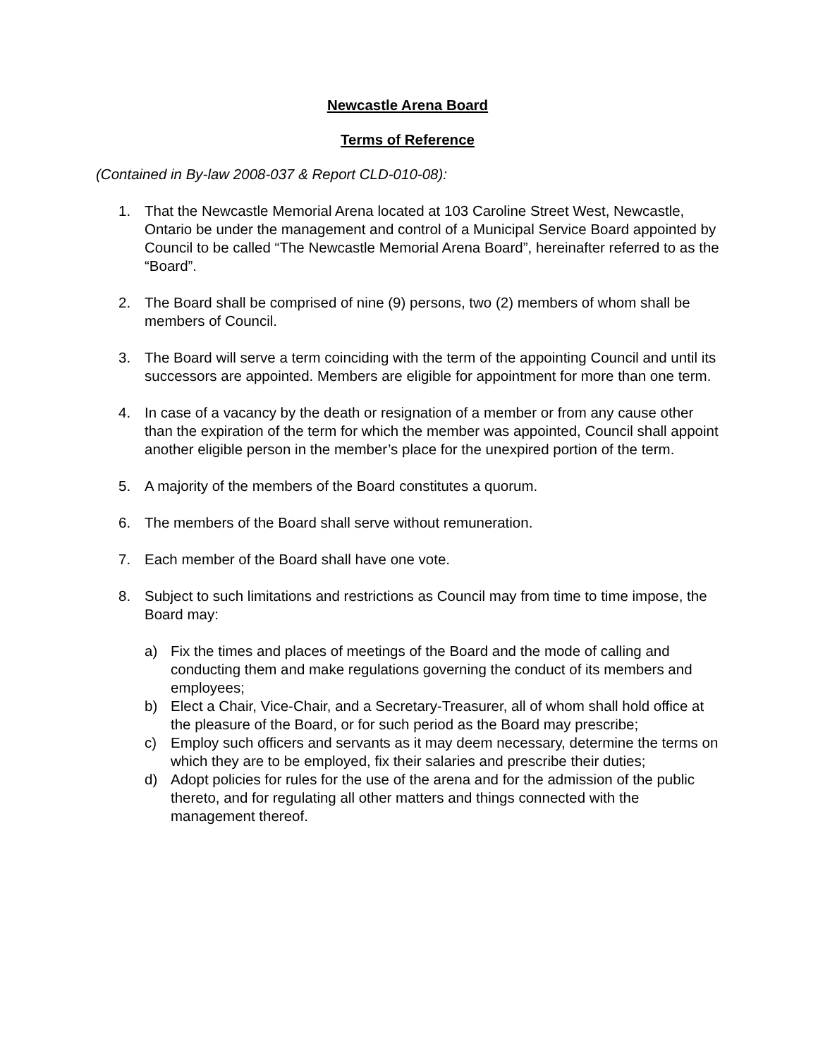Newcastle Arena Board
Terms of Reference
(Contained in By-law 2008-037 & Report CLD-010-08):
1. That the Newcastle Memorial Arena located at 103 Caroline Street West, Newcastle, Ontario be under the management and control of a Municipal Service Board appointed by Council to be called “The Newcastle Memorial Arena Board”, hereinafter referred to as the “Board”.
2. The Board shall be comprised of nine (9) persons, two (2) members of whom shall be members of Council.
3. The Board will serve a term coinciding with the term of the appointing Council and until its successors are appointed. Members are eligible for appointment for more than one term.
4. In case of a vacancy by the death or resignation of a member or from any cause other than the expiration of the term for which the member was appointed, Council shall appoint another eligible person in the member’s place for the unexpired portion of the term.
5. A majority of the members of the Board constitutes a quorum.
6. The members of the Board shall serve without remuneration.
7. Each member of the Board shall have one vote.
8. Subject to such limitations and restrictions as Council may from time to time impose, the Board may:
a) Fix the times and places of meetings of the Board and the mode of calling and conducting them and make regulations governing the conduct of its members and employees;
b) Elect a Chair, Vice-Chair, and a Secretary-Treasurer, all of whom shall hold office at the pleasure of the Board, or for such period as the Board may prescribe;
c) Employ such officers and servants as it may deem necessary, determine the terms on which they are to be employed, fix their salaries and prescribe their duties;
d) Adopt policies for rules for the use of the arena and for the admission of the public thereto, and for regulating all other matters and things connected with the management thereof.